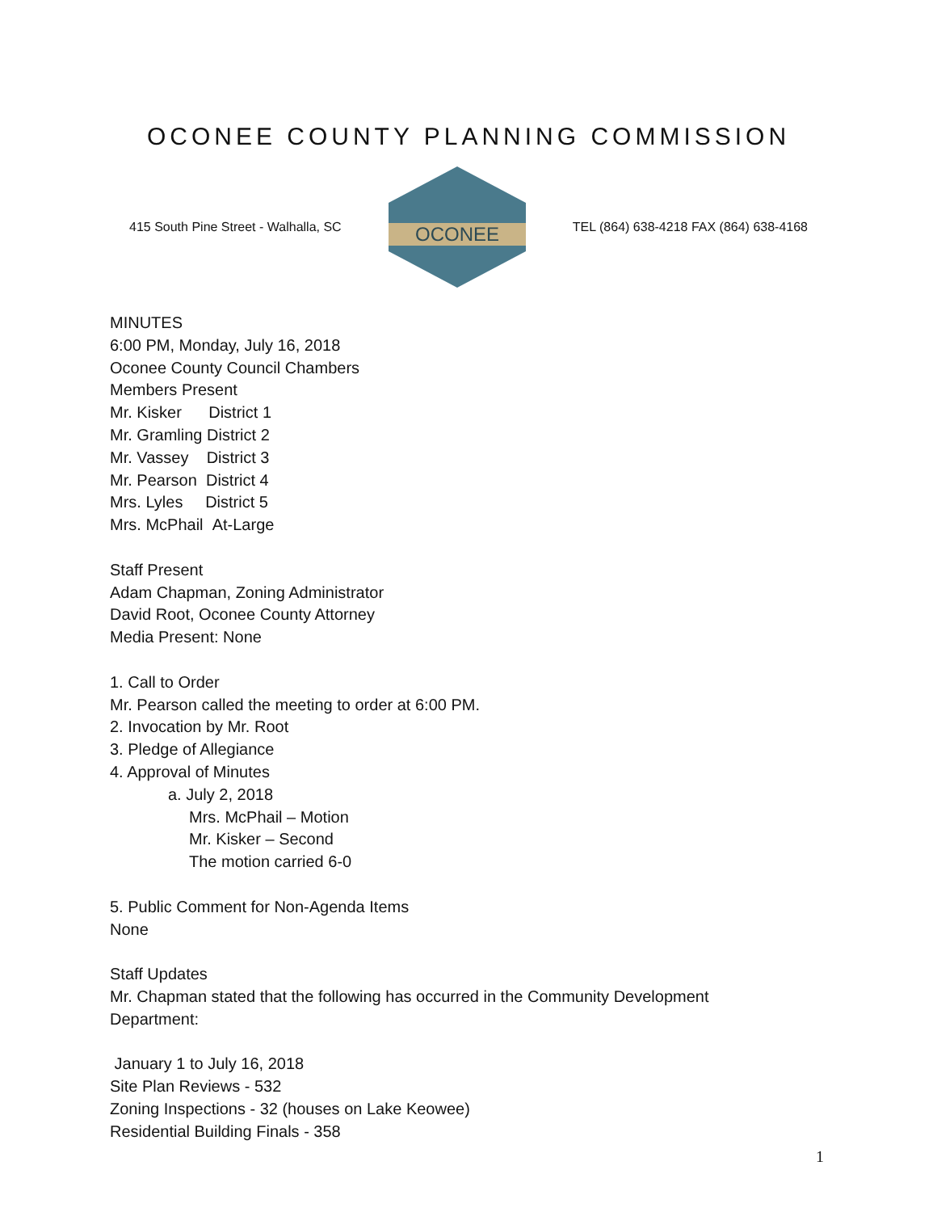OCONEE COUNTY PLANNING COMMISSION
415 South Pine Street - Walhalla, SC
OCONEE
TEL (864) 638-4218 FAX (864) 638-4168
MINUTES
6:00 PM, Monday, July 16, 2018
Oconee County Council Chambers
Members Present
Mr. Kisker District 1
Mr. Gramling District 2
Mr. Vassey District 3
Mr. Pearson District 4
Mrs. Lyles District 5
Mrs. McPhail At-Large
Staff Present
Adam Chapman, Zoning Administrator
David Root, Oconee County Attorney
Media Present: None
1. Call to Order
Mr. Pearson called the meeting to order at 6:00 PM.
2. Invocation by Mr. Root
3. Pledge of Allegiance
4. Approval of Minutes
a. July 2, 2018
Mrs. McPhail – Motion
Mr. Kisker – Second
The motion carried 6-0
5. Public Comment for Non-Agenda Items
None
Staff Updates
Mr. Chapman stated that the following has occurred in the Community Development
Department:
January 1 to July 16, 2018
Site Plan Reviews - 532
Zoning Inspections - 32 (houses on Lake Keowee)
Residential Building Finals - 358
1